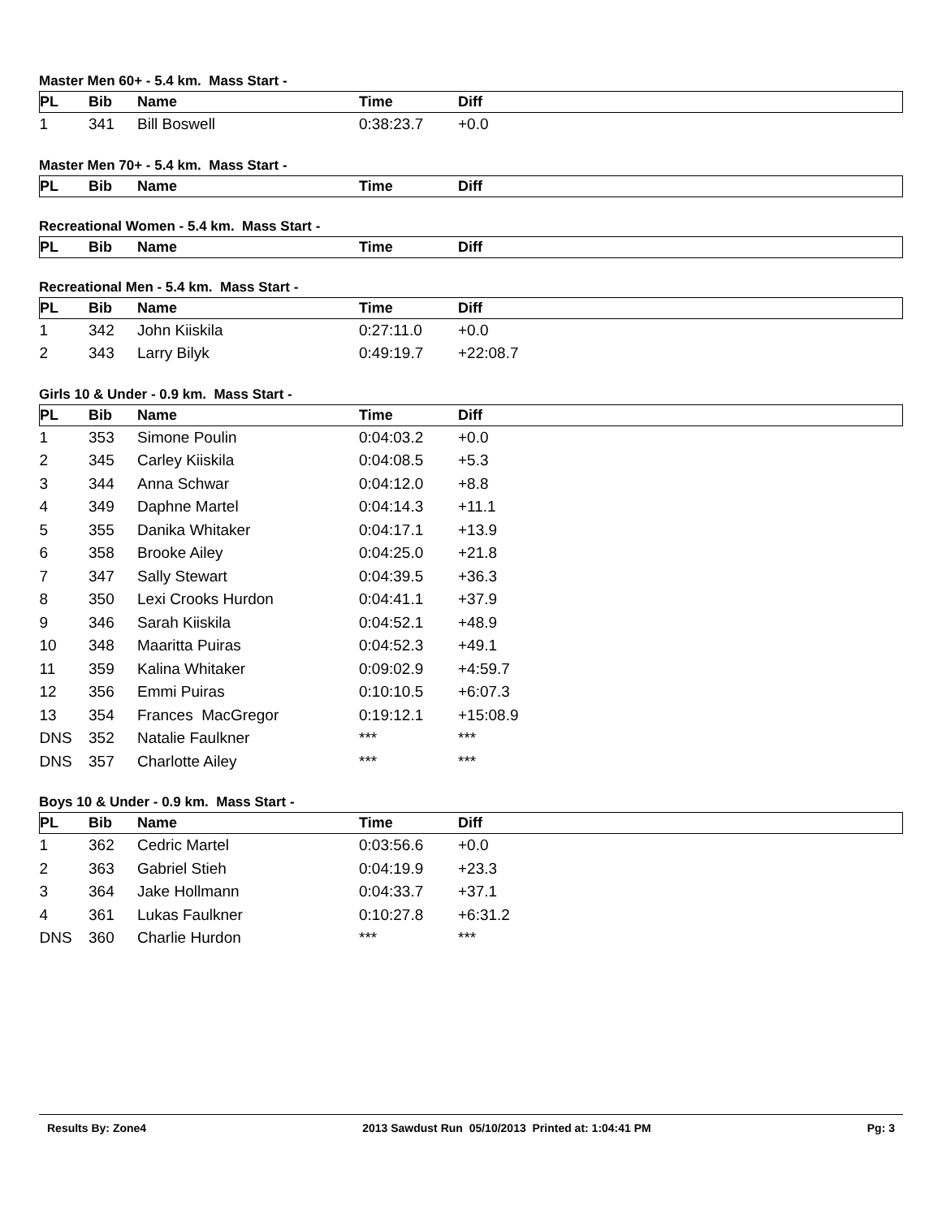Master Men 60+ - 5.4 km. Mass Start -
| PL | Bib | Name | Time | Diff |
| --- | --- | --- | --- | --- |
| 1 | 341 | Bill Boswell | 0:38:23.7 | +0.0 |
Master Men 70+ - 5.4 km. Mass Start -
| PL | Bib | Name | Time | Diff |
| --- | --- | --- | --- | --- |
Recreational Women - 5.4 km. Mass Start -
| PL | Bib | Name | Time | Diff |
| --- | --- | --- | --- | --- |
Recreational Men - 5.4 km. Mass Start -
| PL | Bib | Name | Time | Diff |
| --- | --- | --- | --- | --- |
| 1 | 342 | John Kiiskila | 0:27:11.0 | +0.0 |
| 2 | 343 | Larry Bilyk | 0:49:19.7 | +22:08.7 |
Girls 10 & Under - 0.9 km. Mass Start -
| PL | Bib | Name | Time | Diff |
| --- | --- | --- | --- | --- |
| 1 | 353 | Simone Poulin | 0:04:03.2 | +0.0 |
| 2 | 345 | Carley Kiiskila | 0:04:08.5 | +5.3 |
| 3 | 344 | Anna Schwar | 0:04:12.0 | +8.8 |
| 4 | 349 | Daphne Martel | 0:04:14.3 | +11.1 |
| 5 | 355 | Danika Whitaker | 0:04:17.1 | +13.9 |
| 6 | 358 | Brooke Ailey | 0:04:25.0 | +21.8 |
| 7 | 347 | Sally Stewart | 0:04:39.5 | +36.3 |
| 8 | 350 | Lexi Crooks Hurdon | 0:04:41.1 | +37.9 |
| 9 | 346 | Sarah Kiiskila | 0:04:52.1 | +48.9 |
| 10 | 348 | Maaritta Puiras | 0:04:52.3 | +49.1 |
| 11 | 359 | Kalina Whitaker | 0:09:02.9 | +4:59.7 |
| 12 | 356 | Emmi Puiras | 0:10:10.5 | +6:07.3 |
| 13 | 354 | Frances MacGregor | 0:19:12.1 | +15:08.9 |
| DNS | 352 | Natalie Faulkner | *** | *** |
| DNS | 357 | Charlotte Ailey | *** | *** |
Boys 10 & Under - 0.9 km. Mass Start -
| PL | Bib | Name | Time | Diff |
| --- | --- | --- | --- | --- |
| 1 | 362 | Cedric Martel | 0:03:56.6 | +0.0 |
| 2 | 363 | Gabriel Stieh | 0:04:19.9 | +23.3 |
| 3 | 364 | Jake Hollmann | 0:04:33.7 | +37.1 |
| 4 | 361 | Lukas Faulkner | 0:10:27.8 | +6:31.2 |
| DNS | 360 | Charlie Hurdon | *** | *** |
Results By: Zone4 2013 Sawdust Run 05/10/2013 Printed at: 1:04:41 PM Pg: 3